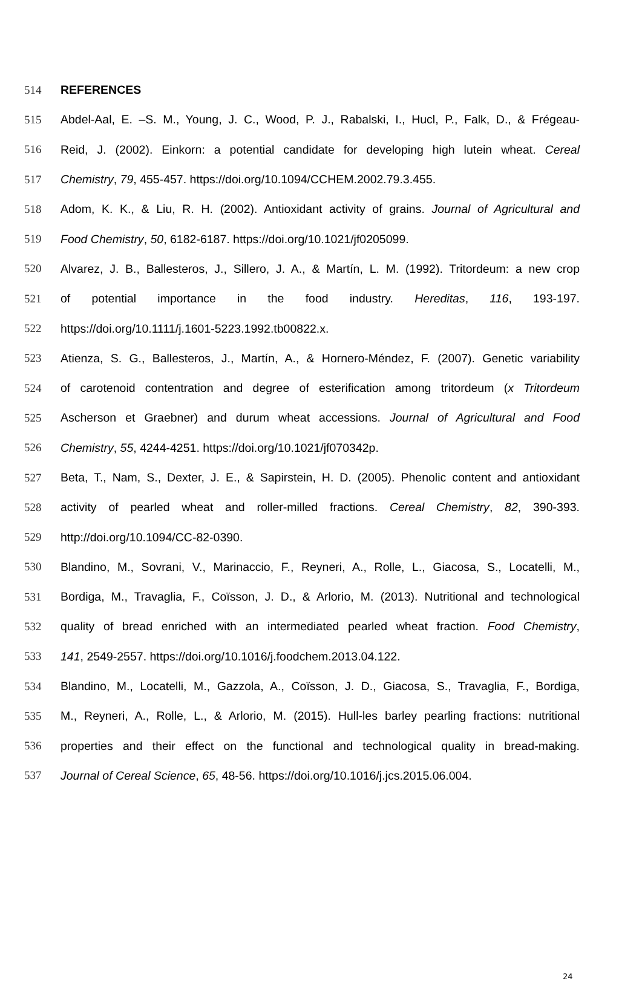514 REFERENCES
515 Abdel-Aal, E. –S. M., Young, J. C., Wood, P. J., Rabalski, I., Hucl, P., Falk, D., & Frégeau-
516 Reid, J. (2002). Einkorn: a potential candidate for developing high lutein wheat. Cereal
517 Chemistry, 79, 455-457. https://doi.org/10.1094/CCHEM.2002.79.3.455.
518 Adom, K. K., & Liu, R. H. (2002). Antioxidant activity of grains. Journal of Agricultural and
519 Food Chemistry, 50, 6182-6187. https://doi.org/10.1021/jf0205099.
520 Alvarez, J. B., Ballesteros, J., Sillero, J. A., & Martín, L. M. (1992). Tritordeum: a new crop
521 of potential importance in the food industry. Hereditas, 116, 193-197.
522 https://doi.org/10.1111/j.1601-5223.1992.tb00822.x.
523 Atienza, S. G., Ballesteros, J., Martín, A., & Hornero-Méndez, F. (2007). Genetic variability
524 of carotenoid contentration and degree of esterification among tritordeum (x Tritordeum
525 Ascherson et Graebner) and durum wheat accessions. Journal of Agricultural and Food
526 Chemistry, 55, 4244-4251. https://doi.org/10.1021/jf070342p.
527 Beta, T., Nam, S., Dexter, J. E., & Sapirstein, H. D. (2005). Phenolic content and antioxidant
528 activity of pearled wheat and roller-milled fractions. Cereal Chemistry, 82, 390-393.
529 http://doi.org/10.1094/CC-82-0390.
530 Blandino, M., Sovrani, V., Marinaccio, F., Reyneri, A., Rolle, L., Giacosa, S., Locatelli, M.,
531 Bordiga, M., Travaglia, F., Coïsson, J. D., & Arlorio, M. (2013). Nutritional and technological
532 quality of bread enriched with an intermediated pearled wheat fraction. Food Chemistry,
533 141, 2549-2557. https://doi.org/10.1016/j.foodchem.2013.04.122.
534 Blandino, M., Locatelli, M., Gazzola, A., Coïsson, J. D., Giacosa, S., Travaglia, F., Bordiga,
535 M., Reyneri, A., Rolle, L., & Arlorio, M. (2015). Hull-les barley pearling fractions: nutritional
536 properties and their effect on the functional and technological quality in bread-making.
537 Journal of Cereal Science, 65, 48-56. https://doi.org/10.1016/j.jcs.2015.06.004.
24